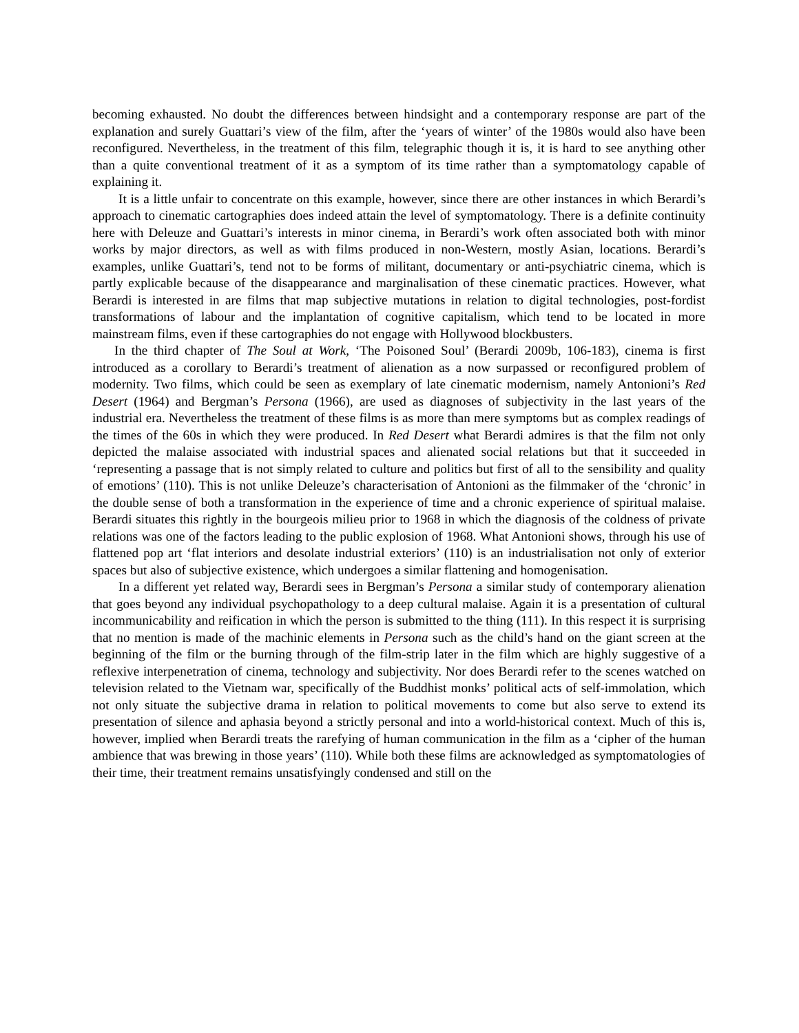becoming exhausted. No doubt the differences between hindsight and a contemporary response are part of the explanation and surely Guattari’s view of the film, after the ‘years of winter’ of the 1980s would also have been reconfigured. Nevertheless, in the treatment of this film, telegraphic though it is, it is hard to see anything other than a quite conventional treatment of it as a symptom of its time rather than a symptomatology capable of explaining it.
It is a little unfair to concentrate on this example, however, since there are other instances in which Berardi’s approach to cinematic cartographies does indeed attain the level of symptomatology. There is a definite continuity here with Deleuze and Guattari’s interests in minor cinema, in Berardi’s work often associated both with minor works by major directors, as well as with films produced in non-Western, mostly Asian, locations. Berardi’s examples, unlike Guattari’s, tend not to be forms of militant, documentary or anti-psychiatric cinema, which is partly explicable because of the disappearance and marginalisation of these cinematic practices. However, what Berardi is interested in are films that map subjective mutations in relation to digital technologies, post-fordist transformations of labour and the implantation of cognitive capitalism, which tend to be located in more mainstream films, even if these cartographies do not engage with Hollywood blockbusters.
In the third chapter of The Soul at Work, ‘The Poisoned Soul’ (Berardi 2009b, 106-183), cinema is first introduced as a corollary to Berardi’s treatment of alienation as a now surpassed or reconfigured problem of modernity. Two films, which could be seen as exemplary of late cinematic modernism, namely Antonioni’s Red Desert (1964) and Bergman’s Persona (1966), are used as diagnoses of subjectivity in the last years of the industrial era. Nevertheless the treatment of these films is as more than mere symptoms but as complex readings of the times of the 60s in which they were produced. In Red Desert what Berardi admires is that the film not only depicted the malaise associated with industrial spaces and alienated social relations but that it succeeded in ‘representing a passage that is not simply related to culture and politics but first of all to the sensibility and quality of emotions’ (110). This is not unlike Deleuze’s characterisation of Antonioni as the filmmaker of the ‘chronic’ in the double sense of both a transformation in the experience of time and a chronic experience of spiritual malaise. Berardi situates this rightly in the bourgeois milieu prior to 1968 in which the diagnosis of the coldness of private relations was one of the factors leading to the public explosion of 1968. What Antonioni shows, through his use of flattened pop art ‘flat interiors and desolate industrial exteriors’ (110) is an industrialisation not only of exterior spaces but also of subjective existence, which undergoes a similar flattening and homogenisation.
In a different yet related way, Berardi sees in Bergman’s Persona a similar study of contemporary alienation that goes beyond any individual psychopathology to a deep cultural malaise. Again it is a presentation of cultural incommunicability and reification in which the person is submitted to the thing (111). In this respect it is surprising that no mention is made of the machinic elements in Persona such as the child’s hand on the giant screen at the beginning of the film or the burning through of the film-strip later in the film which are highly suggestive of a reflexive interpenetration of cinema, technology and subjectivity. Nor does Berardi refer to the scenes watched on television related to the Vietnam war, specifically of the Buddhist monks’ political acts of self-immolation, which not only situate the subjective drama in relation to political movements to come but also serve to extend its presentation of silence and aphasia beyond a strictly personal and into a world-historical context. Much of this is, however, implied when Berardi treats the rarefying of human communication in the film as a ‘cipher of the human ambience that was brewing in those years’ (110). While both these films are acknowledged as symptomatologies of their time, their treatment remains unsatisfyingly condensed and still on the